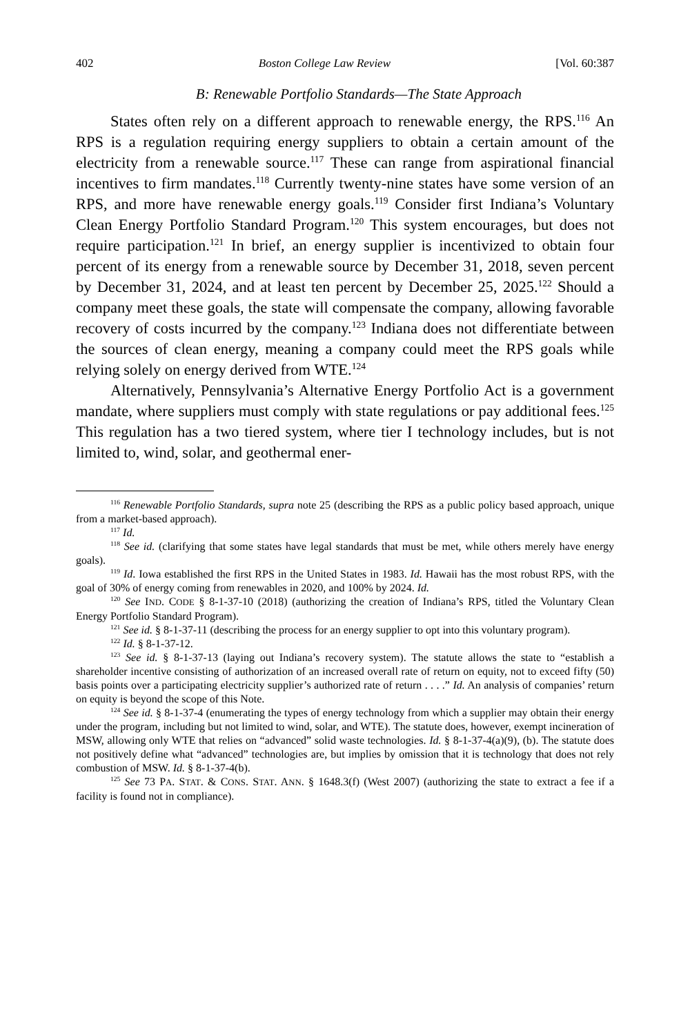402 Boston College Law Review [Vol. 60:387
B: Renewable Portfolio Standards—The State Approach
States often rely on a different approach to renewable energy, the RPS.<sup>116</sup> An RPS is a regulation requiring energy suppliers to obtain a certain amount of the electricity from a renewable source.<sup>117</sup> These can range from aspirational financial incentives to firm mandates.<sup>118</sup> Currently twenty-nine states have some version of an RPS, and more have renewable energy goals.<sup>119</sup> Consider first Indiana’s Voluntary Clean Energy Portfolio Standard Program.<sup>120</sup> This system encourages, but does not require participation.<sup>121</sup> In brief, an energy supplier is incentivized to obtain four percent of its energy from a renewable source by December 31, 2018, seven percent by December 31, 2024, and at least ten percent by December 25, 2025.<sup>122</sup> Should a company meet these goals, the state will compensate the company, allowing favorable recovery of costs incurred by the company.<sup>123</sup> Indiana does not differentiate between the sources of clean energy, meaning a company could meet the RPS goals while relying solely on energy derived from WTE.<sup>124</sup>
Alternatively, Pennsylvania’s Alternative Energy Portfolio Act is a government mandate, where suppliers must comply with state regulations or pay additional fees.<sup>125</sup> This regulation has a two tiered system, where tier I technology includes, but is not limited to, wind, solar, and geothermal ener-
<sup>116</sup> Renewable Portfolio Standards, supra note 25 (describing the RPS as a public policy based approach, unique from a market-based approach).
<sup>117</sup> Id.
<sup>118</sup> See id. (clarifying that some states have legal standards that must be met, while others merely have energy goals).
<sup>119</sup> Id. Iowa established the first RPS in the United States in 1983. Id. Hawaii has the most robust RPS, with the goal of 30% of energy coming from renewables in 2020, and 100% by 2024. Id.
<sup>120</sup> See IND. CODE § 8-1-37-10 (2018) (authorizing the creation of Indiana’s RPS, titled the Voluntary Clean Energy Portfolio Standard Program).
<sup>121</sup> See id. § 8-1-37-11 (describing the process for an energy supplier to opt into this voluntary program).
<sup>122</sup> Id. § 8-1-37-12.
<sup>123</sup> See id. § 8-1-37-13 (laying out Indiana’s recovery system). The statute allows the state to “establish a shareholder incentive consisting of authorization of an increased overall rate of return on equity, not to exceed fifty (50) basis points over a participating electricity supplier’s authorized rate of return . . . .” Id. An analysis of companies’ return on equity is beyond the scope of this Note.
<sup>124</sup> See id. § 8-1-37-4 (enumerating the types of energy technology from which a supplier may obtain their energy under the program, including but not limited to wind, solar, and WTE). The statute does, however, exempt incineration of MSW, allowing only WTE that relies on “advanced” solid waste technologies. Id. § 8-1-37-4(a)(9), (b). The statute does not positively define what “advanced” technologies are, but implies by omission that it is technology that does not rely combustion of MSW. Id. § 8-1-37-4(b).
<sup>125</sup> See 73 PA. STAT. & CONS. STAT. ANN. § 1648.3(f) (West 2007) (authorizing the state to extract a fee if a facility is found not in compliance).